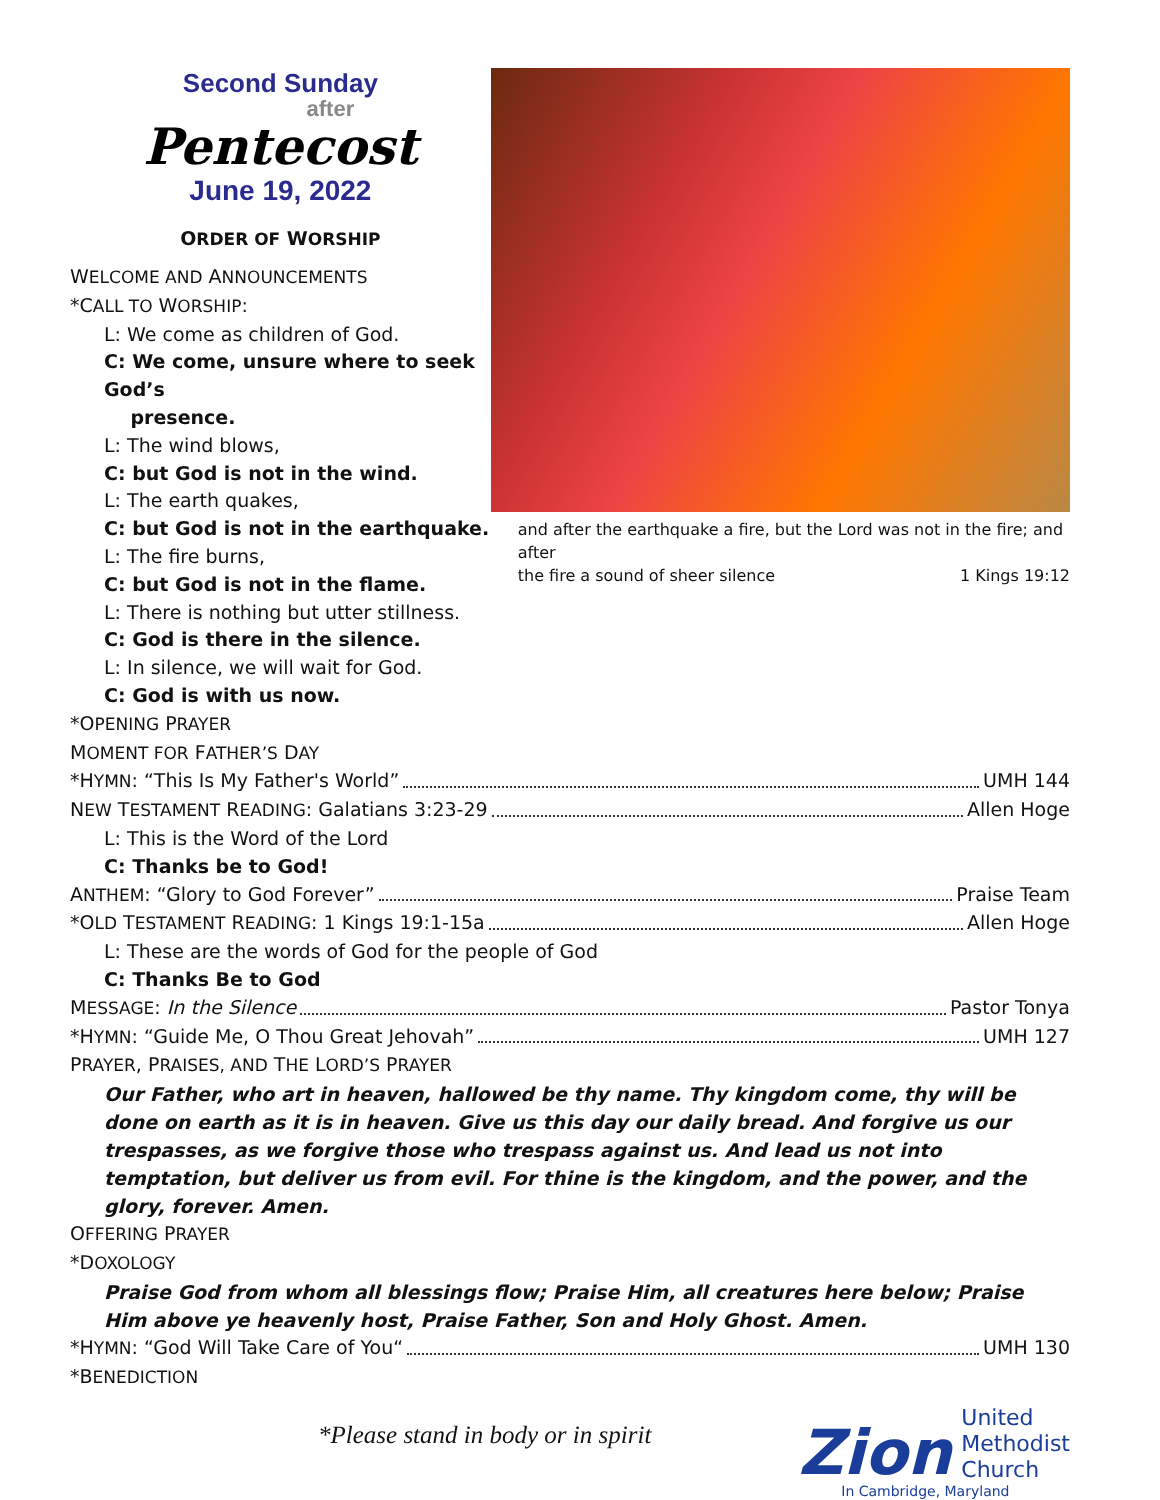Second Sunday
after
Pentecost
June 19, 2022
ORDER OF WORSHIP
WELCOME AND ANNOUNCEMENTS
*CALL TO WORSHIP:
L: We come as children of God.
C: We come, unsure where to seek God’s
presence.
L: The wind blows,
C: but God is not in the wind.
L: The earth quakes,
C: but God is not in the earthquake.
L: The fire burns,
C: but God is not in the flame.
L: There is nothing but utter stillness.
C: God is there in the silence.
L: In silence, we will wait for God.
C: God is with us now.
and after the earthquake a fire, but the Lord was not in the fire; and after
the fire a sound of sheer silence 1 Kings 19:12
*OPENING PRAYER
MOMENT FOR FATHER’S DAY
*HYMN: “This Is My Father's World” UMH 144
NEW TESTAMENT READING: Galatians 3:23-29 Allen Hoge
L: This is the Word of the Lord
C: Thanks be to God!
ANTHEM: “Glory to God Forever” Praise Team
*OLD TESTAMENT READING: 1 Kings 19:1-15a Allen Hoge
L: These are the words of God for the people of God
C: Thanks Be to God
MESSAGE: In the Silence Pastor Tonya
*HYMN: “Guide Me, O Thou Great Jehovah” UMH 127
PRAYER, PRAISES, AND THE LORD’S PRAYER
Our Father, who art in heaven, hallowed be thy name. Thy kingdom come, thy will be done on earth as it is in heaven. Give us this day our daily bread. And forgive us our trespasses, as we forgive those who trespass against us. And lead us not into temptation, but deliver us from evil. For thine is the kingdom, and the power, and the glory, forever. Amen.
OFFERING PRAYER
*DOXOLOGY
Praise God from whom all blessings flow; Praise Him, all creatures here below; Praise Him above ye heavenly host, Praise Father, Son and Holy Ghost. Amen.
*HYMN: “God Will Take Care of You“ UMH 130
*BENEDICTION
*Please stand in body or in spirit
Zion
United
Methodist
Church
In Cambridge, Maryland